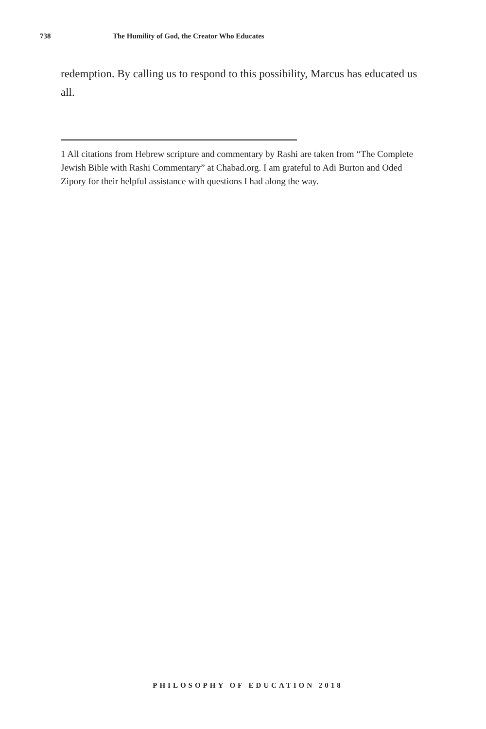738 The Humility of God, the Creator Who Educates
redemption. By calling us to respond to this possibility, Marcus has educated us all.
1 All citations from Hebrew scripture and commentary by Rashi are taken from “The Complete Jewish Bible with Rashi Commentary” at Chabad.org. I am grateful to Adi Burton and Oded Zipory for their helpful assistance with questions I had along the way.
PHILOSOPHY OF EDUCATION 2018